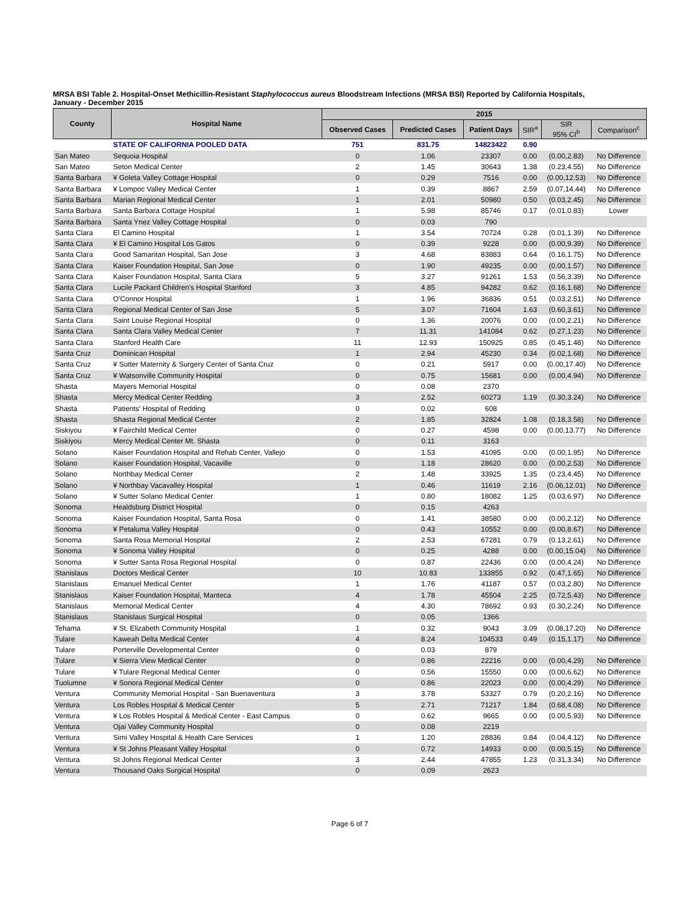MRSA BSI Table 2. Hospital-Onset Methicillin-Resistant Staphylococcus aureus Bloodstream Infections (MRSA BSI) Reported by California Hospitals,
January - December 2015
| County | Hospital Name | 2015 | | | | | |
| --- | --- | --- | --- | --- | --- | --- | --- |
| | | Observed Cases | Predicted Cases | Patient Days | SIR<sup>a</sup> | SIR 95% CI<sup>b</sup> | Comparison<sup>c</sup> |
| | STATE OF CALIFORNIA POOLED DATA | 751 | 831.75 | 14823422 | 0.90 | | |
| San Mateo | Sequoia Hospital | 0 | 1.06 | 23307 | 0.00 | (0.00,2.83) | No Difference |
| San Mateo | Seton Medical Center | 2 | 1.45 | 30643 | 1.38 | (0.23,4.55) | No Difference |
| Santa Barbara | ¥ Goleta Valley Cottage Hospital | 0 | 0.29 | 7516 | 0.00 | (0.00,12.53) | No Difference |
| Santa Barbara | ¥ Lompoc Valley Medical Center | 1 | 0.39 | 8867 | 2.59 | (0.07,14.44) | No Difference |
| Santa Barbara | Marian Regional Medical Center | 1 | 2.01 | 50980 | 0.50 | (0.03,2.45) | No Difference |
| Santa Barbara | Santa Barbara Cottage Hospital | 1 | 5.98 | 85746 | 0.17 | (0.01,0.83) | Lower |
| Santa Barbara | Santa Ynez Valley Cottage Hospital | 0 | 0.03 | 790 | | | |
| Santa Clara | El Camino Hospital | 1 | 3.54 | 70724 | 0.28 | (0.01,1.39) | No Difference |
| Santa Clara | ¥ El Camino Hospital Los Gatos | 0 | 0.39 | 9228 | 0.00 | (0.00,9.39) | No Difference |
| Santa Clara | Good Samaritan Hospital, San Jose | 3 | 4.68 | 83883 | 0.64 | (0.16,1.75) | No Difference |
| Santa Clara | Kaiser Foundation Hospital, San Jose | 0 | 1.90 | 49235 | 0.00 | (0.00,1.57) | No Difference |
| Santa Clara | Kaiser Foundation Hospital, Santa Clara | 5 | 3.27 | 91261 | 1.53 | (0.56,3.39) | No Difference |
| Santa Clara | Lucile Packard Children's Hospital Stanford | 3 | 4.85 | 94282 | 0.62 | (0.16,1.68) | No Difference |
| Santa Clara | O'Connor Hospital | 1 | 1.96 | 36836 | 0.51 | (0.03,2.51) | No Difference |
| Santa Clara | Regional Medical Center of San Jose | 5 | 3.07 | 71604 | 1.63 | (0.60,3.61) | No Difference |
| Santa Clara | Saint Louise Regional Hospital | 0 | 1.36 | 20076 | 0.00 | (0.00,2.21) | No Difference |
| Santa Clara | Santa Clara Valley Medical Center | 7 | 11.31 | 141084 | 0.62 | (0.27,1.23) | No Difference |
| Santa Clara | Stanford Health Care | 11 | 12.93 | 150925 | 0.85 | (0.45,1.48) | No Difference |
| Santa Cruz | Dominican Hospital | 1 | 2.94 | 45230 | 0.34 | (0.02,1.68) | No Difference |
| Santa Cruz | ¥ Sutter Maternity & Surgery Center of Santa Cruz | 0 | 0.21 | 5917 | 0.00 | (0.00,17.40) | No Difference |
| Santa Cruz | ¥ Watsonville Community Hospital | 0 | 0.75 | 15681 | 0.00 | (0.00,4.94) | No Difference |
| Shasta | Mayers Memorial Hospital | 0 | 0.08 | 2370 | | | |
| Shasta | Mercy Medical Center Redding | 3 | 2.52 | 60273 | 1.19 | (0.30,3.24) | No Difference |
| Shasta | Patients' Hospital of Redding | 0 | 0.02 | 608 | | | |
| Shasta | Shasta Regional Medical Center | 2 | 1.85 | 32824 | 1.08 | (0.18,3.58) | No Difference |
| Siskiyou | ¥ Fairchild Medical Center | 0 | 0.27 | 4598 | 0.00 | (0.00,13.77) | No Difference |
| Siskiyou | Mercy Medical Center Mt. Shasta | 0 | 0.11 | 3163 | | | |
| Solano | Kaiser Foundation Hospital and Rehab Center, Vallejo | 0 | 1.53 | 41095 | 0.00 | (0.00,1.95) | No Difference |
| Solano | Kaiser Foundation Hospital, Vacaville | 0 | 1.18 | 28620 | 0.00 | (0.00,2.53) | No Difference |
| Solano | Northbay Medical Center | 2 | 1.48 | 33925 | 1.35 | (0.23,4.45) | No Difference |
| Solano | ¥ Northbay Vacavalley Hospital | 1 | 0.46 | 11619 | 2.16 | (0.06,12.01) | No Difference |
| Solano | ¥ Sutter Solano Medical Center | 1 | 0.80 | 18082 | 1.25 | (0.03,6.97) | No Difference |
| Sonoma | Healdsburg District Hospital | 0 | 0.15 | 4263 | | | |
| Sonoma | Kaiser Foundation Hospital, Santa Rosa | 0 | 1.41 | 38580 | 0.00 | (0.00,2.12) | No Difference |
| Sonoma | ¥ Petaluma Valley Hospital | 0 | 0.43 | 10552 | 0.00 | (0.00,8.67) | No Difference |
| Sonoma | Santa Rosa Memorial Hospital | 2 | 2.53 | 67281 | 0.79 | (0.13,2.61) | No Difference |
| Sonoma | ¥ Sonoma Valley Hospital | 0 | 0.25 | 4288 | 0.00 | (0.00,15.04) | No Difference |
| Sonoma | ¥ Sutter Santa Rosa Regional Hospital | 0 | 0.87 | 22436 | 0.00 | (0.00,4.24) | No Difference |
| Stanislaus | Doctors Medical Center | 10 | 10.83 | 133855 | 0.92 | (0.47,1.65) | No Difference |
| Stanislaus | Emanuel Medical Center | 1 | 1.76 | 41187 | 0.57 | (0.03,2.80) | No Difference |
| Stanislaus | Kaiser Foundation Hospital, Manteca | 4 | 1.78 | 45504 | 2.25 | (0.72,5.43) | No Difference |
| Stanislaus | Memorial Medical Center | 4 | 4.30 | 78692 | 0.93 | (0.30,2.24) | No Difference |
| Stanislaus | Stanislaus Surgical Hospital | 0 | 0.05 | 1366 | | | |
| Tehama | ¥ St. Elizabeth Community Hospital | 1 | 0.32 | 9043 | 3.09 | (0.08,17.20) | No Difference |
| Tulare | Kaweah Delta Medical Center | 4 | 8.24 | 104533 | 0.49 | (0.15,1.17) | No Difference |
| Tulare | Porterville Developmental Center | 0 | 0.03 | 879 | | | |
| Tulare | ¥ Sierra View Medical Center | 0 | 0.86 | 22216 | 0.00 | (0.00,4.29) | No Difference |
| Tulare | ¥ Tulare Regional Medical Center | 0 | 0.56 | 15550 | 0.00 | (0.00,6.62) | No Difference |
| Tuolumne | ¥ Sonora Regional Medical Center | 0 | 0.86 | 22023 | 0.00 | (0.00,4.29) | No Difference |
| Ventura | Community Memorial Hospital - San Buenaventura | 3 | 3.78 | 53327 | 0.79 | (0.20,2.16) | No Difference |
| Ventura | Los Robles Hospital & Medical Center | 5 | 2.71 | 71217 | 1.84 | (0.68,4.08) | No Difference |
| Ventura | ¥ Los Robles Hospital & Medical Center - East Campus | 0 | 0.62 | 9665 | 0.00 | (0.00,5.93) | No Difference |
| Ventura | Ojai Valley Community Hospital | 0 | 0.08 | 2219 | | | |
| Ventura | Simi Valley Hospital & Health Care Services | 1 | 1.20 | 28836 | 0.84 | (0.04,4.12) | No Difference |
| Ventura | ¥ St Johns Pleasant Valley Hospital | 0 | 0.72 | 14933 | 0.00 | (0.00,5.15) | No Difference |
| Ventura | St Johns Regional Medical Center | 3 | 2.44 | 47855 | 1.23 | (0.31,3.34) | No Difference |
| Ventura | Thousand Oaks Surgical Hospital | 0 | 0.09 | 2623 | | | |
Page 6 of 7